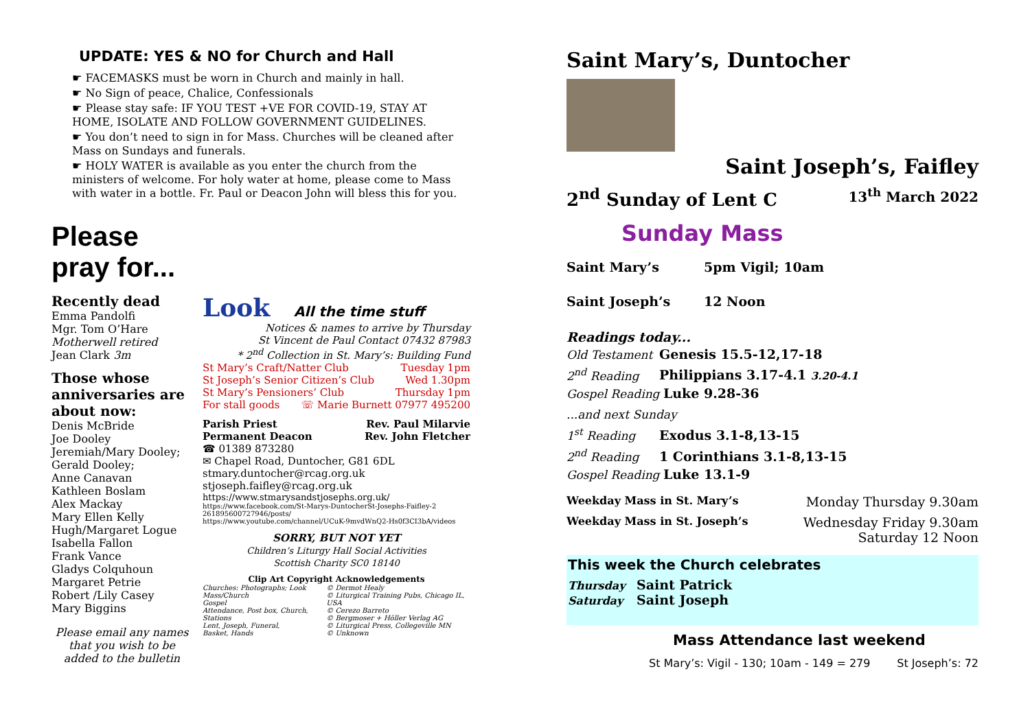UPDATE: YES & NO for Church and Hall
☛ FACEMASKS must be worn in Church and mainly in hall.
☛ No Sign of peace, Chalice, Confessionals
☛ Please stay safe: IF YOU TEST +VE FOR COVID-19, STAY AT HOME, ISOLATE AND FOLLOW GOVERNMENT GUIDELINES.
☛ You don’t need to sign in for Mass. Churches will be cleaned after Mass on Sundays and funerals.
☛ HOLY WATER is available as you enter the church from the ministers of welcome. For holy water at home, please come to Mass with water in a bottle. Fr. Paul or Deacon John will bless this for you.
Please pray for...
Recently dead
Emma Pandolfi
Mgr. Tom O’Hare
Motherwell retired
Jean Clark 3m
Those whose anniversaries are about now:
Denis McBride
Joe Dooley
Jeremiah/Mary Dooley;
Gerald Dooley;
Anne Canavan
Kathleen Boslam
Alex Mackay
Mary Ellen Kelly
Hugh/Margaret Logue
Isabella Fallon
Frank Vance
Gladys Colquhoun
Margaret Petrie
Robert /Lily Casey
Mary Biggins
Please email any names that you wish to be added to the bulletin
Look All the time stuff
Notices & names to arrive by Thursday
St Vincent de Paul Contact 07432 87983
* 2<sup>nd</sup> Collection in St. Mary’s: Building Fund
St Mary’s Craft/Natter Club Tuesday 1pm
St Joseph’s Senior Citizen’s Club Wed 1.30pm
St Mary’s Pensioners’ Club Thursday 1pm
For stall goods ☏ Marie Burnett 07977 495200
Parish Priest Rev. Paul Milarvie
Permanent Deacon Rev. John Fletcher
☎ 01389 873280
✉ Chapel Road, Duntocher, G81 6DL
stmary.duntocher@rcag.org.uk
stjoseph.faifley@rcag.org.uk
https://www.stmarysandstjosephs.org.uk/
https://www.facebook.com/St-Marys-DuntocherSt-Josephs-Faifley-2 261895600727946/posts/
https://www.youtube.com/channel/UCuK-9mvdWnQ2-Hs0f3CI3bA/videos
SORRY, BUT NOT YET
Children’s Liturgy Hall Social Activities
Scottish Charity SC0 18140
Clip Art Copyright Acknowledgements
Churches: Photographs; Look
Mass/Church
Gospel
Attendance, Post box, Church, Stations
Lent, Joseph, Funeral,
Basket, Hands
© Dermot Healy
© Liturgical Training Pubs, Chicago IL, USA
© Cerezo Barreto
© Bergmoser + Höller Verlag AG
© Liturgical Press, Collegeville MN
© Unknown
Saint Mary’s, Duntocher
Saint Joseph’s, Faifley
2<sup>nd</sup> Sunday of Lent C 13<sup>th</sup> March 2022
Sunday Mass
Saint Mary’s 5pm Vigil; 10am
Saint Joseph’s 12 Noon
Readings today...
Old Testament Genesis 15.5-12,17-18
2<sup>nd</sup> Reading Philippians 3.17-4.1 3.20-4.1
Gospel Reading Luke 9.28-36
...and next Sunday
1<sup>st</sup> Reading Exodus 3.1-8,13-15
2<sup>nd</sup> Reading 1 Corinthians 3.1-8,13-15
Gospel Reading Luke 13.1-9
Weekday Mass in St. Mary’s Monday Thursday 9.30am
Weekday Mass in St. Joseph’s Wednesday Friday 9.30am
Saturday 12 Noon
This week the Church celebrates
Thursday Saint Patrick
Saturday Saint Joseph
Mass Attendance last weekend
St Mary’s: Vigil - 130; 10am - 149 = 279 St Joseph’s: 72